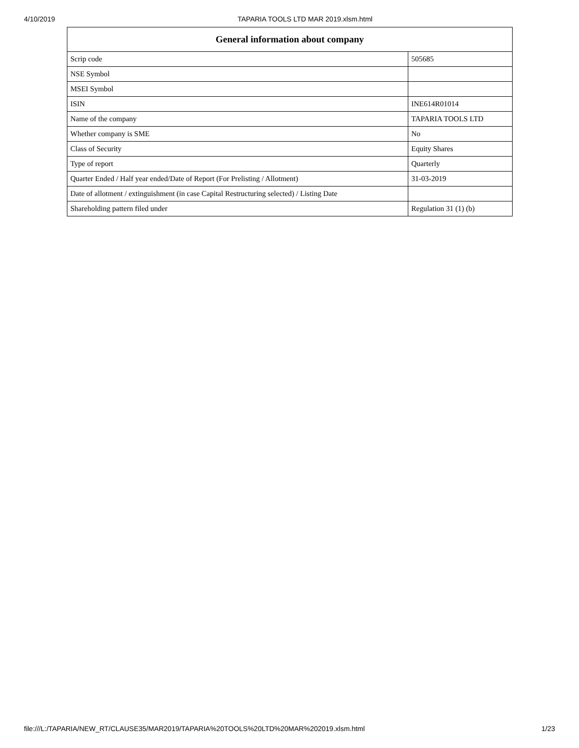4/10/2019 TAPARIA TOOLS LTD MAR 2019.xlsm.html
| General information about company | |
| --- | --- |
| Scrip code | 505685 |
| NSE Symbol | |
| MSEI Symbol | |
| ISIN | INE614R01014 |
| Name of the company | TAPARIA TOOLS LTD |
| Whether company is SME | No |
| Class of Security | Equity Shares |
| Type of report | Quarterly |
| Quarter Ended / Half year ended/Date of Report (For Prelisting / Allotment) | 31-03-2019 |
| Date of allotment / extinguishment (in case Capital Restructuring selected) / Listing Date | |
| Shareholding pattern filed under | Regulation 31 (1) (b) |
file:///L:/TAPARIA/NEW_RT/CLAUSE35/MAR2019/TAPARIA%20TOOLS%20LTD%20MAR%202019.xlsm.html 1/23